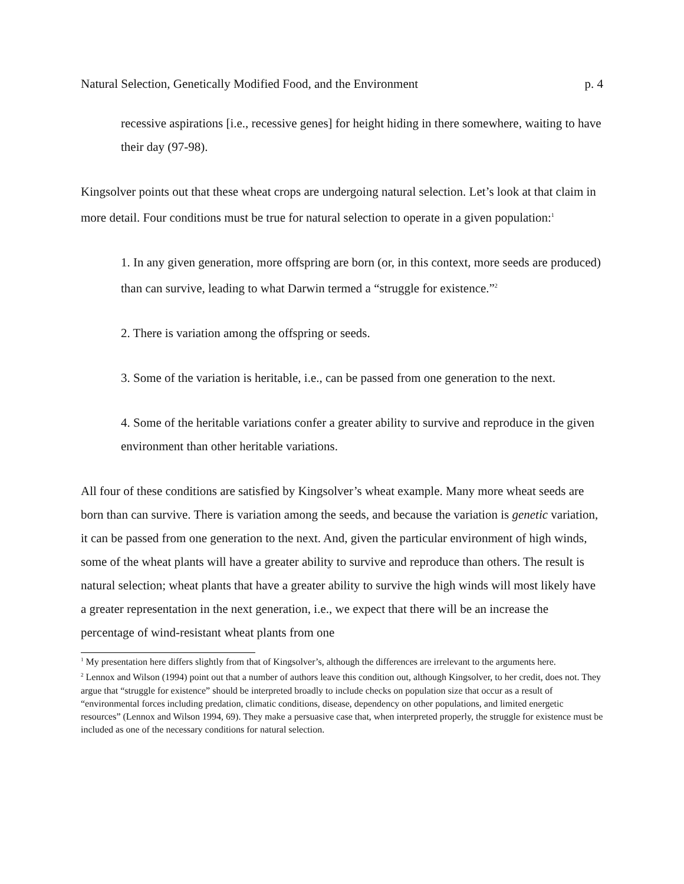Natural Selection, Genetically Modified Food, and the Environment p. 4
recessive aspirations [i.e., recessive genes] for height hiding in there somewhere, waiting to have their day (97-98).
Kingsolver points out that these wheat crops are undergoing natural selection. Let’s look at that claim in more detail. Four conditions must be true for natural selection to operate in a given population:<sup>1</sup>
1. In any given generation, more offspring are born (or, in this context, more seeds are produced) than can survive, leading to what Darwin termed a “struggle for existence.”<sup>2</sup>
2. There is variation among the offspring or seeds.
3. Some of the variation is heritable, i.e., can be passed from one generation to the next.
4. Some of the heritable variations confer a greater ability to survive and reproduce in the given environment than other heritable variations.
All four of these conditions are satisfied by Kingsolver’s wheat example. Many more wheat seeds are born than can survive. There is variation among the seeds, and because the variation is genetic variation, it can be passed from one generation to the next. And, given the particular environment of high winds, some of the wheat plants will have a greater ability to survive and reproduce than others. The result is natural selection; wheat plants that have a greater ability to survive the high winds will most likely have a greater representation in the next generation, i.e., we expect that there will be an increase the percentage of wind-resistant wheat plants from one
<sup>1</sup> My presentation here differs slightly from that of Kingsolver’s, although the differences are irrelevant to the arguments here.
<sup>2</sup> Lennox and Wilson (1994) point out that a number of authors leave this condition out, although Kingsolver, to her credit, does not. They argue that “struggle for existence” should be interpreted broadly to include checks on population size that occur as a result of “environmental forces including predation, climatic conditions, disease, dependency on other populations, and limited energetic resources” (Lennox and Wilson 1994, 69). They make a persuasive case that, when interpreted properly, the struggle for existence must be included as one of the necessary conditions for natural selection.